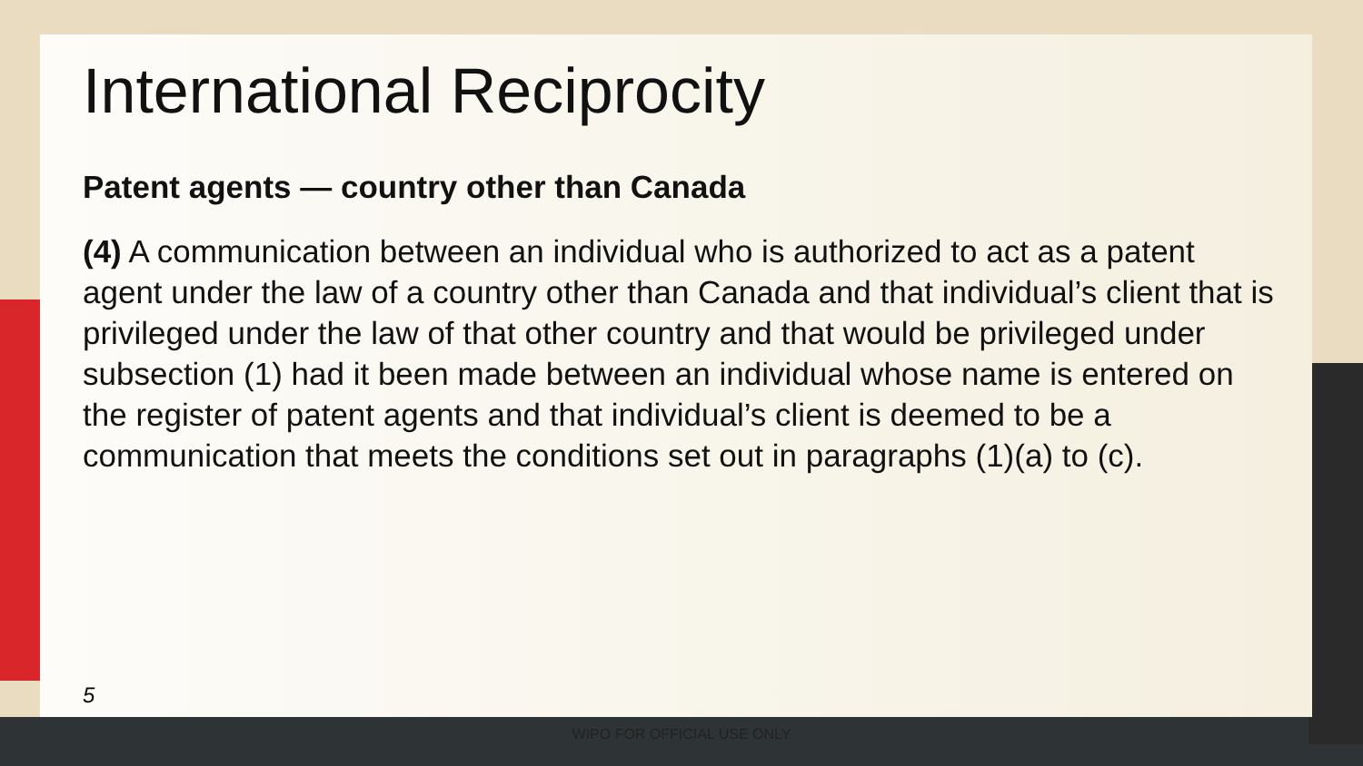International Reciprocity
Patent agents — country other than Canada
(4) A communication between an individual who is authorized to act as a patent agent under the law of a country other than Canada and that individual’s client that is privileged under the law of that other country and that would be privileged under subsection (1) had it been made between an individual whose name is entered on the register of patent agents and that individual’s client is deemed to be a communication that meets the conditions set out in paragraphs (1)(a) to (c).
5
WIPO FOR OFFICIAL USE ONLY